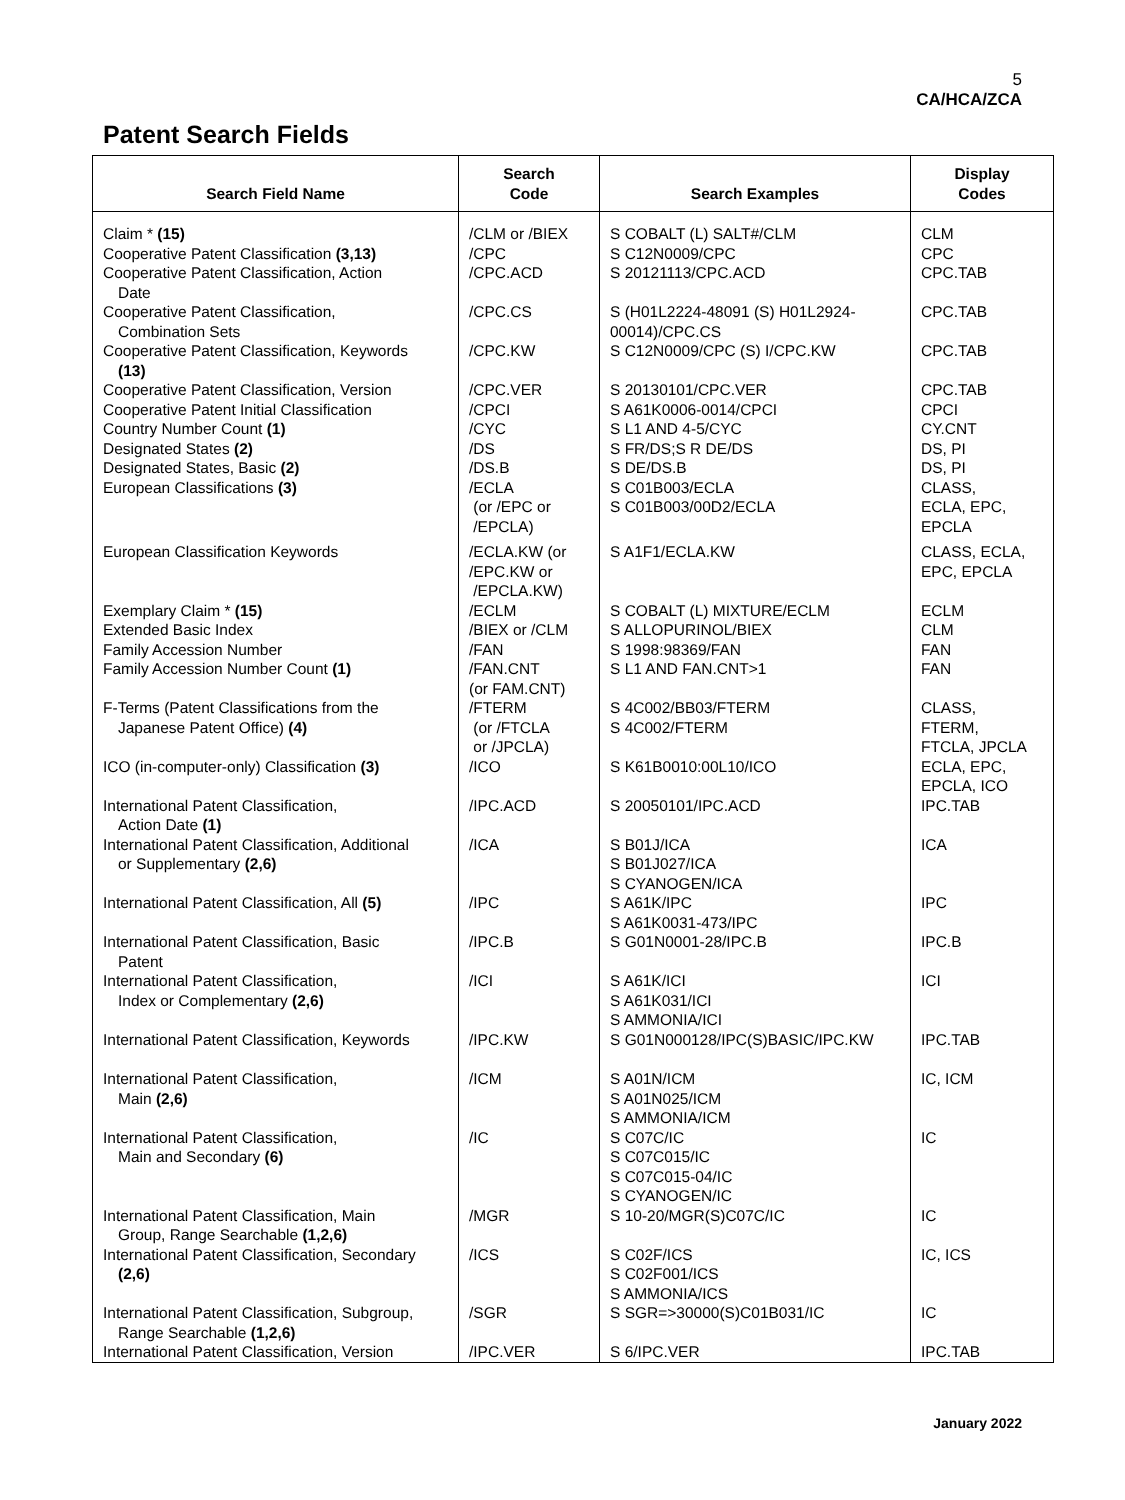5
CA/HCA/ZCA
Patent Search Fields
| Search Field Name | Search Code | Search Examples | Display Codes |
| --- | --- | --- | --- |
| Claim * (15) | /CLM or /BIEX | S COBALT (L) SALT#/CLM | CLM |
| Cooperative Patent Classification (3,13) | /CPC | S C12N0009/CPC | CPC |
| Cooperative Patent Classification, Action Date | /CPC.ACD | S 20121113/CPC.ACD | CPC.TAB |
| Cooperative Patent Classification, Combination Sets | /CPC.CS | S (H01L2224-48091 (S) H01L2924-00014)/CPC.CS | CPC.TAB |
| Cooperative Patent Classification, Keywords (13) | /CPC.KW | S C12N0009/CPC (S) I/CPC.KW | CPC.TAB |
| Cooperative Patent Classification, Version | /CPC.VER | S 20130101/CPC.VER | CPC.TAB |
| Cooperative Patent Initial Classification | /CPCI | S A61K0006-0014/CPCI | CPCI |
| Country Number Count (1) | /CYC | S L1 AND 4-5/CYC | CY.CNT |
| Designated States (2) | /DS | S FR/DS;S R DE/DS | DS, PI |
| Designated States, Basic (2) | /DS.B | S DE/DS.B | DS, PI |
| European Classifications (3) | /ECLA (or /EPC or /EPCLA) | S C01B003/ECLA S C01B003/00D2/ECLA | CLASS, ECLA, EPC, EPCLA |
| European Classification Keywords | /ECLA.KW (or /EPC.KW or /EPCLA.KW) | S A1F1/ECLA.KW | CLASS, ECLA, EPC, EPCLA |
| Exemplary Claim * (15) | /ECLM | S COBALT (L) MIXTURE/ECLM | ECLM |
| Extended Basic Index | /BIEX or /CLM | S ALLOPURINOL/BIEX | CLM |
| Family Accession Number | /FAN | S 1998:98369/FAN | FAN |
| Family Accession Number Count (1) | /FAN.CNT (or FAM.CNT) | S L1 AND FAN.CNT>1 | FAN |
| F-Terms (Patent Classifications from the Japanese Patent Office) (4) | /FTERM (or /FTCLA or /JPCLA) | S 4C002/BB03/FTERM S 4C002/FTERM | CLASS, FTERM, FTCLA, JPCLA |
| ICO (in-computer-only) Classification (3) | /ICO | S K61B0010:00L10/ICO | ECLA, EPC, EPCLA, ICO |
| International Patent Classification, Action Date (1) | /IPC.ACD | S 20050101/IPC.ACD | IPC.TAB |
| International Patent Classification, Additional or Supplementary (2,6) | /ICA | S B01J/ICA S B01J027/ICA S CYANOGEN/ICA | ICA |
| International Patent Classification, All (5) | /IPC | S A61K/IPC S A61K0031-473/IPC | IPC |
| International Patent Classification, Basic Patent | /IPC.B | S G01N0001-28/IPC.B | IPC.B |
| International Patent Classification, Index or Complementary (2,6) | /ICI | S A61K/ICI S A61K031/ICI S AMMONIA/ICI | ICI |
| International Patent Classification, Keywords | /IPC.KW | S G01N000128/IPC(S)BASIC/IPC.KW | IPC.TAB |
| International Patent Classification, Main (2,6) | /ICM | S A01N/ICM S A01N025/ICM S AMMONIA/ICM | IC, ICM |
| International Patent Classification, Main and Secondary (6) | /IC | S C07C/IC S C07C015/IC S C07C015-04/IC S CYANOGEN/IC | IC |
| International Patent Classification, Main Group, Range Searchable (1,2,6) | /MGR | S 10-20/MGR(S)C07C/IC | IC |
| International Patent Classification, Secondary (2,6) | /ICS | S C02F/ICS S C02F001/ICS S AMMONIA/ICS | IC, ICS |
| International Patent Classification, Subgroup, Range Searchable (1,2,6) | /SGR | S SGR=>30000(S)C01B031/IC | IC |
| International Patent Classification, Version | /IPC.VER | S 6/IPC.VER | IPC.TAB |
January 2022